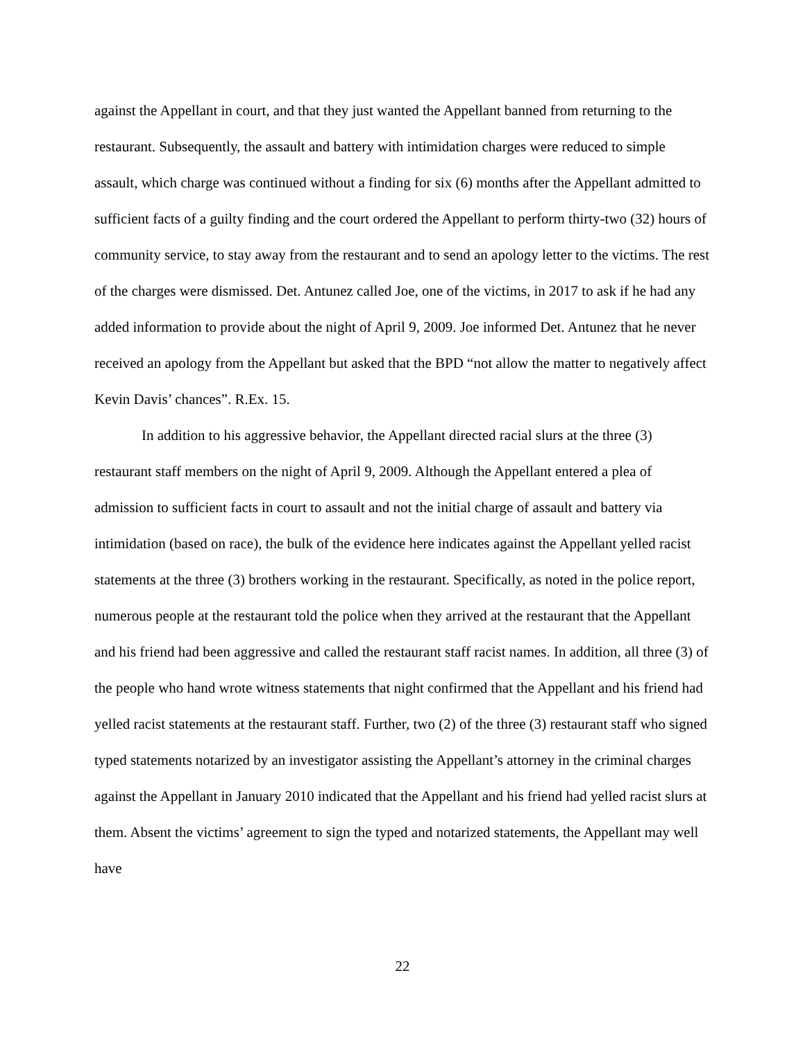against the Appellant in court, and that they just wanted the Appellant banned from returning to the restaurant. Subsequently, the assault and battery with intimidation charges were reduced to simple assault, which charge was continued without a finding for six (6) months after the Appellant admitted to sufficient facts of a guilty finding and the court ordered the Appellant to perform thirty-two (32) hours of community service, to stay away from the restaurant and to send an apology letter to the victims. The rest of the charges were dismissed. Det. Antunez called Joe, one of the victims, in 2017 to ask if he had any added information to provide about the night of April 9, 2009. Joe informed Det. Antunez that he never received an apology from the Appellant but asked that the BPD “not allow the matter to negatively affect Kevin Davis’ chances”. R.Ex. 15.
In addition to his aggressive behavior, the Appellant directed racial slurs at the three (3) restaurant staff members on the night of April 9, 2009. Although the Appellant entered a plea of admission to sufficient facts in court to assault and not the initial charge of assault and battery via intimidation (based on race), the bulk of the evidence here indicates against the Appellant yelled racist statements at the three (3) brothers working in the restaurant. Specifically, as noted in the police report, numerous people at the restaurant told the police when they arrived at the restaurant that the Appellant and his friend had been aggressive and called the restaurant staff racist names. In addition, all three (3) of the people who hand wrote witness statements that night confirmed that the Appellant and his friend had yelled racist statements at the restaurant staff. Further, two (2) of the three (3) restaurant staff who signed typed statements notarized by an investigator assisting the Appellant’s attorney in the criminal charges against the Appellant in January 2010 indicated that the Appellant and his friend had yelled racist slurs at them. Absent the victims’ agreement to sign the typed and notarized statements, the Appellant may well have
22